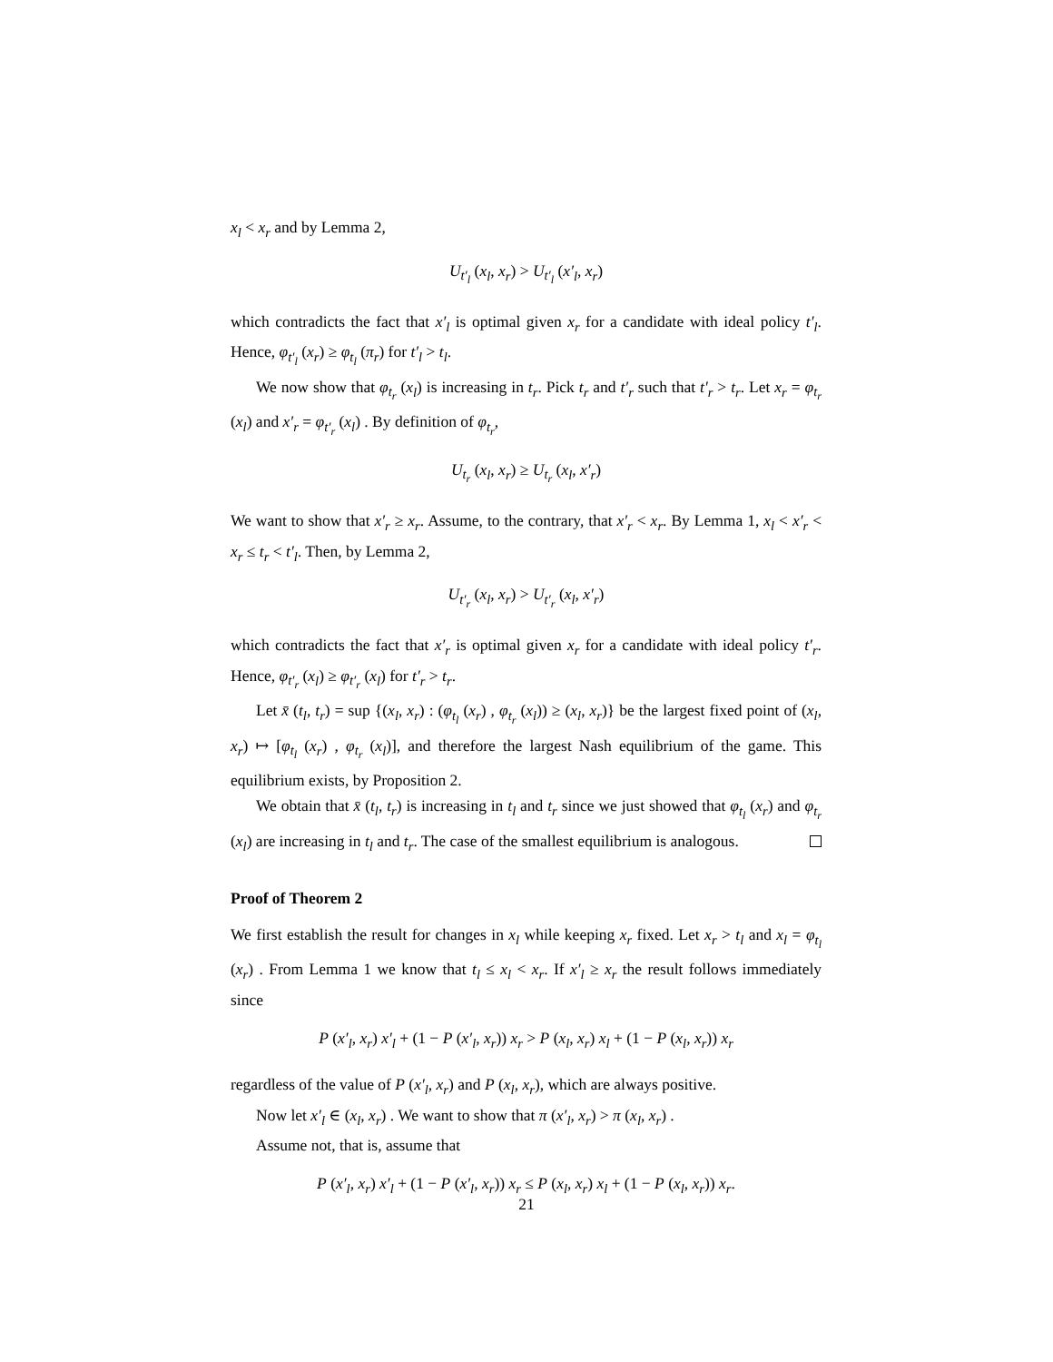x<sub>l</sub> < x<sub>r</sub> and by Lemma 2,
U<sub>t′<sub>l</sub></sub> (x<sub>l</sub>, x<sub>r</sub>) > U<sub>t′<sub>l</sub></sub> (x′<sub>l</sub>, x<sub>r</sub>)
which contradicts the fact that x′<sub>l</sub> is optimal given x<sub>r</sub> for a candidate with ideal policy t′<sub>l</sub>. Hence, φ<sub>t′<sub>l</sub></sub> (x<sub>r</sub>) ≥ φ<sub>t<sub>l</sub></sub> (π<sub>r</sub>) for t′<sub>l</sub> > t<sub>l</sub>.
We now show that φ<sub>t<sub>r</sub></sub> (x<sub>l</sub>) is increasing in t<sub>r</sub>. Pick t<sub>r</sub> and t′<sub>r</sub> such that t′<sub>r</sub> > t<sub>r</sub>. Let x<sub>r</sub> = φ<sub>t<sub>r</sub></sub> (x<sub>l</sub>) and x′<sub>r</sub> = φ<sub>t′<sub>r</sub></sub> (x<sub>l</sub>) . By definition of φ<sub>t<sub>r</sub></sub>,
U<sub>t<sub>r</sub></sub> (x<sub>l</sub>, x<sub>r</sub>) ≥ U<sub>t<sub>r</sub></sub> (x<sub>l</sub>, x′<sub>r</sub>)
We want to show that x′<sub>r</sub> ≥ x<sub>r</sub>. Assume, to the contrary, that x′<sub>r</sub> < x<sub>r</sub>. By Lemma 1, x<sub>l</sub> < x′<sub>r</sub> < x<sub>r</sub> ≤ t<sub>r</sub> < t′<sub>l</sub>. Then, by Lemma 2,
U<sub>t′<sub>r</sub></sub> (x<sub>l</sub>, x<sub>r</sub>) > U<sub>t′<sub>r</sub></sub> (x<sub>l</sub>, x′<sub>r</sub>)
which contradicts the fact that x′<sub>r</sub> is optimal given x<sub>r</sub> for a candidate with ideal policy t′<sub>r</sub>. Hence, φ<sub>t′<sub>r</sub></sub> (x<sub>l</sub>) ≥ φ<sub>t′<sub>r</sub></sub> (x<sub>l</sub>) for t′<sub>r</sub> > t<sub>r</sub>.
Let x̄ (t<sub>l</sub>, t<sub>r</sub>) = sup {(x<sub>l</sub>, x<sub>r</sub>) : (φ<sub>t<sub>l</sub></sub> (x<sub>r</sub>) , φ<sub>t<sub>r</sub></sub> (x<sub>l</sub>)) ≥ (x<sub>l</sub>, x<sub>r</sub>)} be the largest fixed point of (x<sub>l</sub>, x<sub>r</sub>) ↦ [φ<sub>t<sub>l</sub></sub> (x<sub>r</sub>) , φ<sub>t<sub>r</sub></sub> (x<sub>l</sub>)], and therefore the largest Nash equilibrium of the game. This equilibrium exists, by Proposition 2.
We obtain that x̄ (t<sub>l</sub>, t<sub>r</sub>) is increasing in t<sub>l</sub> and t<sub>r</sub> since we just showed that φ<sub>t<sub>l</sub></sub> (x<sub>r</sub>) and φ<sub>t<sub>r</sub></sub> (x<sub>l</sub>) are increasing in t<sub>l</sub> and t<sub>r</sub>. The case of the smallest equilibrium is analogous.
Proof of Theorem 2
We first establish the result for changes in x<sub>l</sub> while keeping x<sub>r</sub> fixed. Let x<sub>r</sub> > t<sub>l</sub> and x<sub>l</sub> = φ<sub>t<sub>l</sub></sub> (x<sub>r</sub>) . From Lemma 1 we know that t<sub>l</sub> ≤ x<sub>l</sub> < x<sub>r</sub>. If x′<sub>l</sub> ≥ x<sub>r</sub> the result follows immediately since
P (x′<sub>l</sub>, x<sub>r</sub>) x′<sub>l</sub> + (1 − P (x′<sub>l</sub>, x<sub>r</sub>)) x<sub>r</sub> > P (x<sub>l</sub>, x<sub>r</sub>) x<sub>l</sub> + (1 − P (x<sub>l</sub>, x<sub>r</sub>)) x<sub>r</sub>
regardless of the value of P (x′<sub>l</sub>, x<sub>r</sub>) and P (x<sub>l</sub>, x<sub>r</sub>), which are always positive.
Now let x′<sub>l</sub> ∈ (x<sub>l</sub>, x<sub>r</sub>) . We want to show that π (x′<sub>l</sub>, x<sub>r</sub>) > π (x<sub>l</sub>, x<sub>r</sub>) .
Assume not, that is, assume that
P (x′<sub>l</sub>, x<sub>r</sub>) x′<sub>l</sub> + (1 − P (x′<sub>l</sub>, x<sub>r</sub>)) x<sub>r</sub> ≤ P (x<sub>l</sub>, x<sub>r</sub>) x<sub>l</sub> + (1 − P (x<sub>l</sub>, x<sub>r</sub>)) x<sub>r</sub>.
21